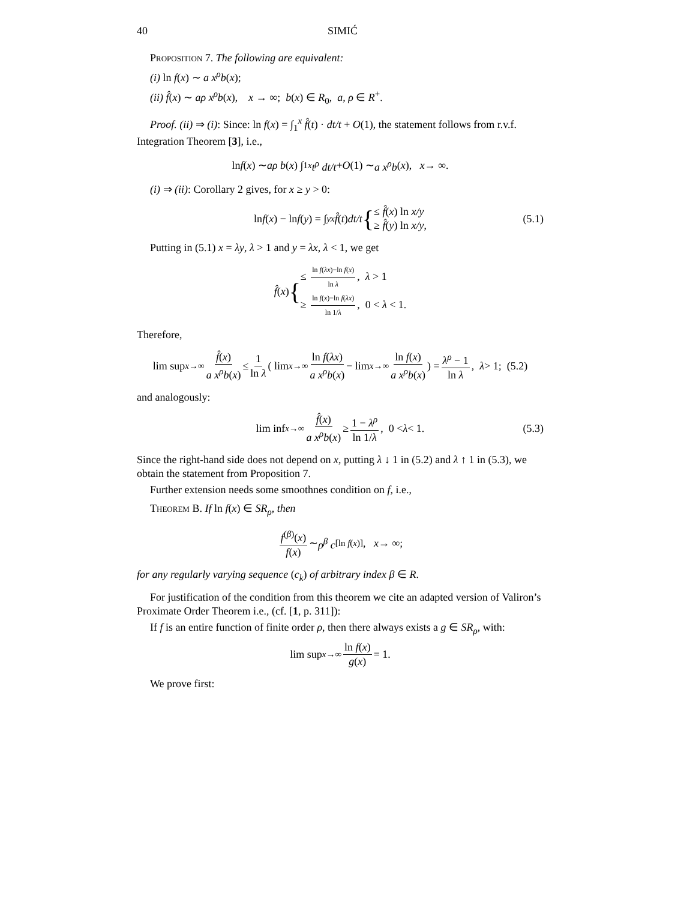40 SIMIĆ
Proposition 7. The following are equivalent:
(i) ln f(x) ∼ a x<sup>ρ</sup>b(x);
(ii) f̂(x) ∼ aρ x<sup>ρ</sup>b(x), x → ∞; b(x) ∈ R<sub>0</sub>, a, ρ ∈ R<sup>+</sup>.
Proof. (ii) ⇒ (i): Since: ln f(x) = ∫<sub>1</sub><sup>x</sup> f̂(t) · dt/t + O(1), the statement follows from r.v.f. Integration Theorem [3], i.e.,
ln f (x) ∼ aρ b (x) ∫<sub>1</sub><sup>x</sup> t<sup>ρ</sup> dt/t + O (1) ∼ a x<sup>ρ</sup>b (x), x → ∞.
(i) ⇒ (ii): Corollary 2 gives, for x ≥ y > 0:
ln f (x) − ln f (y) = ∫<sub>y</sub><sup>x</sup> f̂ (t) dt/t { ≤ f̂(x) ln x/y
≥ f̂(y) ln x/y, (5.1)
Putting in (5.1) x = λy, λ > 1 and y = λx, λ < 1, we get
f̂ (x) { ≤ ln f(λx)−ln f(x) ln λ, λ > 1
≥ ln f(x)−ln f(λx) ln 1/λ, 0 < λ < 1.
Therefore,
lim sup<sub>x→∞</sub> f̂(x) a x<sup>ρ</sup>b(x) ≤ 1 ln λ ( lim<sub>x→∞</sub> ln f(λx) a x<sup>ρ</sup>b(x) − lim<sub>x→∞</sub> ln f(x) a x<sup>ρ</sup>b(x)) = λ<sup>ρ</sup> − 1 ln λ, λ > 1; (5.2)
and analogously:
lim inf<sub>x→∞</sub> f̂(x) a x<sup>ρ</sup>b(x) ≥ 1 − λ<sup>ρ</sup> ln 1/λ, 0 < λ < 1. (5.3)
Since the right-hand side does not depend on x, putting λ ↓ 1 in (5.2) and λ ↑ 1 in (5.3), we obtain the statement from Proposition 7.
Further extension needs some smoothnes condition on f, i.e.,
Theorem B. If ln f(x) ∈ SR<sub>ρ</sub>, then
f<sup>(β)</sup>(x) f(x) ∼ ρ<sup>β</sup> c<sub>[ln f(x)]</sub>, x → ∞;
for any regularly varying sequence (c<sub>k</sub>) of arbitrary index β ∈ R.
For justification of the condition from this theorem we cite an adapted version of Valiron’s Proximate Order Theorem i.e., (cf. [1, p. 311]):
If f is an entire function of finite order ρ, then there always exists a g ∈ SR<sub>ρ</sub>, with:
lim sup<sub>x→∞</sub> ln f(x) g(x) = 1.
We prove first: